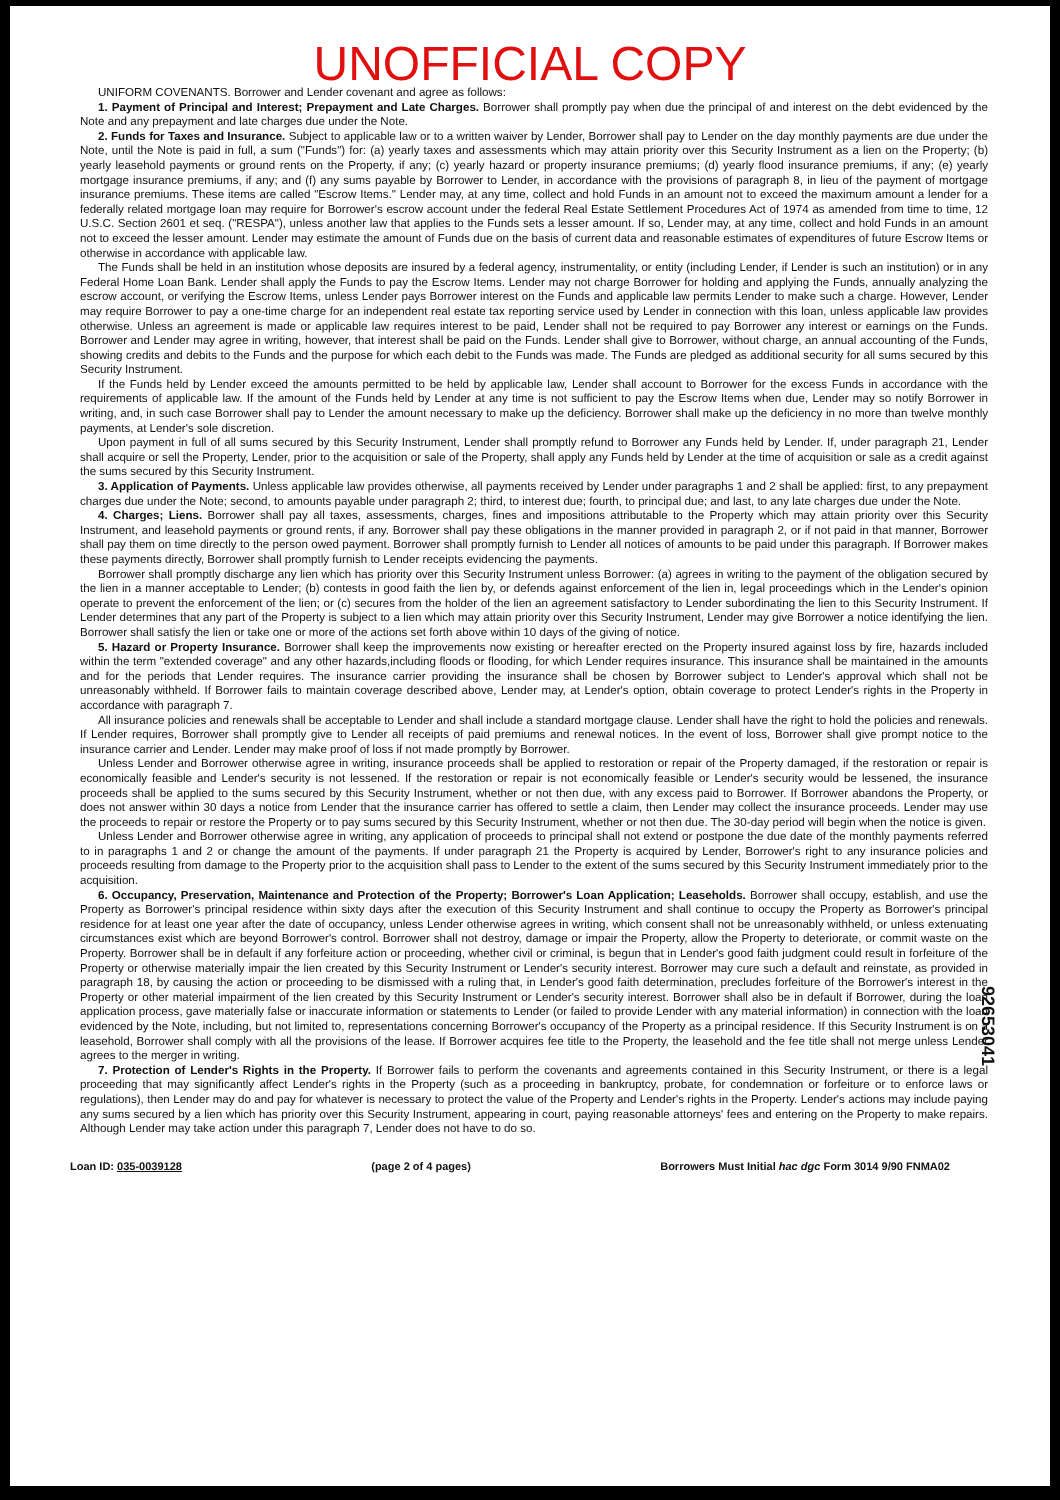UNOFFICIAL COPY
UNIFORM COVENANTS. Borrower and Lender covenant and agree as follows:
1. Payment of Principal and Interest; Prepayment and Late Charges. Borrower shall promptly pay when due the principal of and interest on the debt evidenced by the Note and any prepayment and late charges due under the Note.
2. Funds for Taxes and Insurance. Subject to applicable law or to a written waiver by Lender, Borrower shall pay to Lender on the day monthly payments are due under the Note, until the Note is paid in full, a sum ("Funds") for: (a) yearly taxes and assessments which may attain priority over this Security Instrument as a lien on the Property; (b) yearly leasehold payments or ground rents on the Property, if any; (c) yearly hazard or property insurance premiums; (d) yearly flood insurance premiums, if any; (e) yearly mortgage insurance premiums, if any; and (f) any sums payable by Borrower to Lender, in accordance with the provisions of paragraph 8, in lieu of the payment of mortgage insurance premiums. These items are called "Escrow Items." Lender may, at any time, collect and hold Funds in an amount not to exceed the maximum amount a lender for a federally related mortgage loan may require for Borrower's escrow account under the federal Real Estate Settlement Procedures Act of 1974 as amended from time to time, 12 U.S.C. Section 2601 et seq. ("RESPA"), unless another law that applies to the Funds sets a lesser amount. If so, Lender may, at any time, collect and hold Funds in an amount not to exceed the lesser amount. Lender may estimate the amount of Funds due on the basis of current data and reasonable estimates of expenditures of future Escrow Items or otherwise in accordance with applicable law.
The Funds shall be held in an institution whose deposits are insured by a federal agency, instrumentality, or entity (including Lender, if Lender is such an institution) or in any Federal Home Loan Bank. Lender shall apply the Funds to pay the Escrow Items. Lender may not charge Borrower for holding and applying the Funds, annually analyzing the escrow account, or verifying the Escrow Items, unless Lender pays Borrower interest on the Funds and applicable law permits Lender to make such a charge. However, Lender may require Borrower to pay a one-time charge for an independent real estate tax reporting service used by Lender in connection with this loan, unless applicable law provides otherwise. Unless an agreement is made or applicable law requires interest to be paid, Lender shall not be required to pay Borrower any interest or earnings on the Funds. Borrower and Lender may agree in writing, however, that interest shall be paid on the Funds. Lender shall give to Borrower, without charge, an annual accounting of the Funds, showing credits and debits to the Funds and the purpose for which each debit to the Funds was made. The Funds are pledged as additional security for all sums secured by this Security Instrument.
If the Funds held by Lender exceed the amounts permitted to be held by applicable law, Lender shall account to Borrower for the excess Funds in accordance with the requirements of applicable law. If the amount of the Funds held by Lender at any time is not sufficient to pay the Escrow Items when due, Lender may so notify Borrower in writing, and, in such case Borrower shall pay to Lender the amount necessary to make up the deficiency. Borrower shall make up the deficiency in no more than twelve monthly payments, at Lender's sole discretion.
Upon payment in full of all sums secured by this Security Instrument, Lender shall promptly refund to Borrower any Funds held by Lender. If, under paragraph 21, Lender shall acquire or sell the Property, Lender, prior to the acquisition or sale of the Property, shall apply any Funds held by Lender at the time of acquisition or sale as a credit against the sums secured by this Security Instrument.
3. Application of Payments. Unless applicable law provides otherwise, all payments received by Lender under paragraphs 1 and 2 shall be applied: first, to any prepayment charges due under the Note; second, to amounts payable under paragraph 2; third, to interest due; fourth, to principal due; and last, to any late charges due under the Note.
4. Charges; Liens. Borrower shall pay all taxes, assessments, charges, fines and impositions attributable to the Property which may attain priority over this Security Instrument, and leasehold payments or ground rents, if any. Borrower shall pay these obligations in the manner provided in paragraph 2, or if not paid in that manner, Borrower shall pay them on time directly to the person owed payment. Borrower shall promptly furnish to Lender all notices of amounts to be paid under this paragraph. If Borrower makes these payments directly, Borrower shall promptly furnish to Lender receipts evidencing the payments.
Borrower shall promptly discharge any lien which has priority over this Security Instrument unless Borrower: (a) agrees in writing to the payment of the obligation secured by the lien in a manner acceptable to Lender; (b) contests in good faith the lien by, or defends against enforcement of the lien in, legal proceedings which in the Lender's opinion operate to prevent the enforcement of the lien; or (c) secures from the holder of the lien an agreement satisfactory to Lender subordinating the lien to this Security Instrument. If Lender determines that any part of the Property is subject to a lien which may attain priority over this Security Instrument, Lender may give Borrower a notice identifying the lien. Borrower shall satisfy the lien or take one or more of the actions set forth above within 10 days of the giving of notice.
5. Hazard or Property Insurance. Borrower shall keep the improvements now existing or hereafter erected on the Property insured against loss by fire, hazards included within the term "extended coverage" and any other hazards,including floods or flooding, for which Lender requires insurance. This insurance shall be maintained in the amounts and for the periods that Lender requires. The insurance carrier providing the insurance shall be chosen by Borrower subject to Lender's approval which shall not be unreasonably withheld. If Borrower fails to maintain coverage described above, Lender may, at Lender's option, obtain coverage to protect Lender's rights in the Property in accordance with paragraph 7.
All insurance policies and renewals shall be acceptable to Lender and shall include a standard mortgage clause. Lender shall have the right to hold the policies and renewals. If Lender requires, Borrower shall promptly give to Lender all receipts of paid premiums and renewal notices. In the event of loss, Borrower shall give prompt notice to the insurance carrier and Lender. Lender may make proof of loss if not made promptly by Borrower.
Unless Lender and Borrower otherwise agree in writing, insurance proceeds shall be applied to restoration or repair of the Property damaged, if the restoration or repair is economically feasible and Lender's security is not lessened. If the restoration or repair is not economically feasible or Lender's security would be lessened, the insurance proceeds shall be applied to the sums secured by this Security Instrument, whether or not then due, with any excess paid to Borrower. If Borrower abandons the Property, or does not answer within 30 days a notice from Lender that the insurance carrier has offered to settle a claim, then Lender may collect the insurance proceeds. Lender may use the proceeds to repair or restore the Property or to pay sums secured by this Security Instrument, whether or not then due. The 30-day period will begin when the notice is given.
Unless Lender and Borrower otherwise agree in writing, any application of proceeds to principal shall not extend or postpone the due date of the monthly payments referred to in paragraphs 1 and 2 or change the amount of the payments. If under paragraph 21 the Property is acquired by Lender, Borrower's right to any insurance policies and proceeds resulting from damage to the Property prior to the acquisition shall pass to Lender to the extent of the sums secured by this Security Instrument immediately prior to the acquisition.
6. Occupancy, Preservation, Maintenance and Protection of the Property; Borrower's Loan Application; Leaseholds. Borrower shall occupy, establish, and use the Property as Borrower's principal residence within sixty days after the execution of this Security Instrument and shall continue to occupy the Property as Borrower's principal residence for at least one year after the date of occupancy, unless Lender otherwise agrees in writing, which consent shall not be unreasonably withheld, or unless extenuating circumstances exist which are beyond Borrower's control. Borrower shall not destroy, damage or impair the Property, allow the Property to deteriorate, or commit waste on the Property. Borrower shall be in default if any forfeiture action or proceeding, whether civil or criminal, is begun that in Lender's good faith judgment could result in forfeiture of the Property or otherwise materially impair the lien created by this Security Instrument or Lender's security interest. Borrower may cure such a default and reinstate, as provided in paragraph 18, by causing the action or proceeding to be dismissed with a ruling that, in Lender's good faith determination, precludes forfeiture of the Borrower's interest in the Property or other material impairment of the lien created by this Security Instrument or Lender's security interest. Borrower shall also be in default if Borrower, during the loan application process, gave materially false or inaccurate information or statements to Lender (or failed to provide Lender with any material information) in connection with the loan evidenced by the Note, including, but not limited to, representations concerning Borrower's occupancy of the Property as a principal residence. If this Security Instrument is on a leasehold, Borrower shall comply with all the provisions of the lease. If Borrower acquires fee title to the Property, the leasehold and the fee title shall not merge unless Lender agrees to the merger in writing.
7. Protection of Lender's Rights in the Property. If Borrower fails to perform the covenants and agreements contained in this Security Instrument, or there is a legal proceeding that may significantly affect Lender's rights in the Property (such as a proceeding in bankruptcy, probate, for condemnation or forfeiture or to enforce laws or regulations), then Lender may do and pay for whatever is necessary to protect the value of the Property and Lender's rights in the Property. Lender's actions may include paying any sums secured by a lien which has priority over this Security Instrument, appearing in court, paying reasonable attorneys' fees and entering on the Property to make repairs. Although Lender may take action under this paragraph 7, Lender does not have to do so.
Loan ID: 035-0039128 (page 2 of 4 pages) Borrowers Must Initial hac dgc Form 3014 9/90 FNMA02
92653041